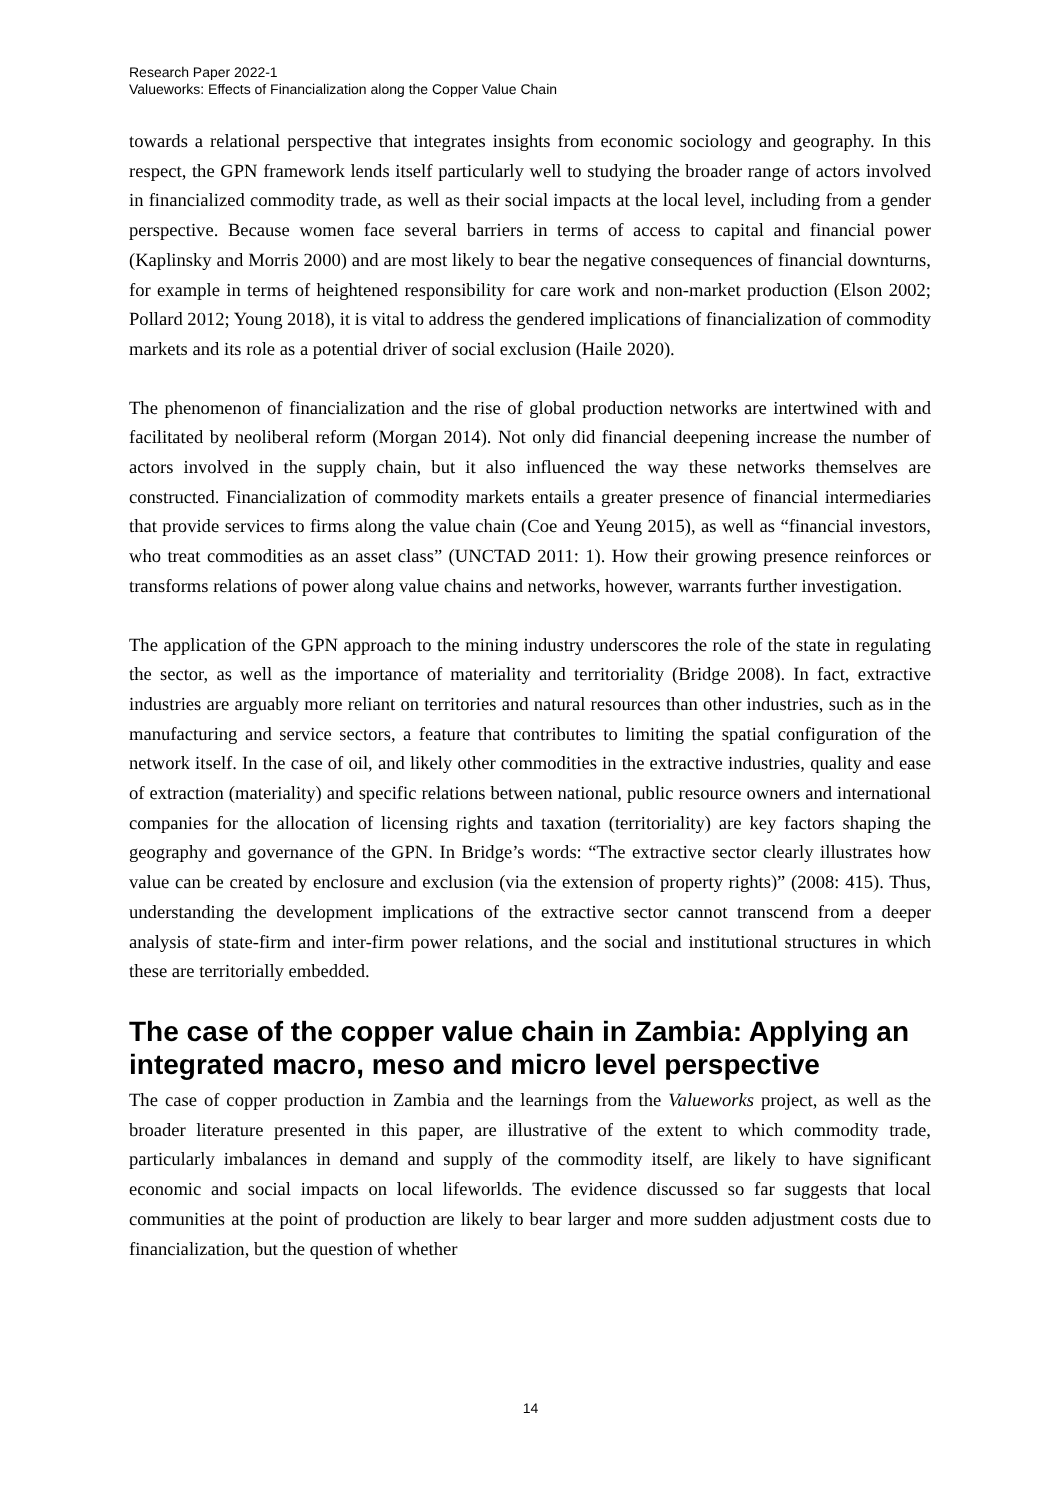Research Paper 2022-1
Valueworks: Effects of Financialization along the Copper Value Chain
towards a relational perspective that integrates insights from economic sociology and geography. In this respect, the GPN framework lends itself particularly well to studying the broader range of actors involved in financialized commodity trade, as well as their social impacts at the local level, including from a gender perspective. Because women face several barriers in terms of access to capital and financial power (Kaplinsky and Morris 2000) and are most likely to bear the negative consequences of financial downturns, for example in terms of heightened responsibility for care work and non-market production (Elson 2002; Pollard 2012; Young 2018), it is vital to address the gendered implications of financialization of commodity markets and its role as a potential driver of social exclusion (Haile 2020).
The phenomenon of financialization and the rise of global production networks are intertwined with and facilitated by neoliberal reform (Morgan 2014). Not only did financial deepening increase the number of actors involved in the supply chain, but it also influenced the way these networks themselves are constructed. Financialization of commodity markets entails a greater presence of financial intermediaries that provide services to firms along the value chain (Coe and Yeung 2015), as well as “financial investors, who treat commodities as an asset class” (UNCTAD 2011: 1). How their growing presence reinforces or transforms relations of power along value chains and networks, however, warrants further investigation.
The application of the GPN approach to the mining industry underscores the role of the state in regulating the sector, as well as the importance of materiality and territoriality (Bridge 2008). In fact, extractive industries are arguably more reliant on territories and natural resources than other industries, such as in the manufacturing and service sectors, a feature that contributes to limiting the spatial configuration of the network itself. In the case of oil, and likely other commodities in the extractive industries, quality and ease of extraction (materiality) and specific relations between national, public resource owners and international companies for the allocation of licensing rights and taxation (territoriality) are key factors shaping the geography and governance of the GPN. In Bridge’s words: “The extractive sector clearly illustrates how value can be created by enclosure and exclusion (via the extension of property rights)” (2008: 415). Thus, understanding the development implications of the extractive sector cannot transcend from a deeper analysis of state-firm and inter-firm power relations, and the social and institutional structures in which these are territorially embedded.
The case of the copper value chain in Zambia: Applying an integrated macro, meso and micro level perspective
The case of copper production in Zambia and the learnings from the Valueworks project, as well as the broader literature presented in this paper, are illustrative of the extent to which commodity trade, particularly imbalances in demand and supply of the commodity itself, are likely to have significant economic and social impacts on local lifeworlds. The evidence discussed so far suggests that local communities at the point of production are likely to bear larger and more sudden adjustment costs due to financialization, but the question of whether
14